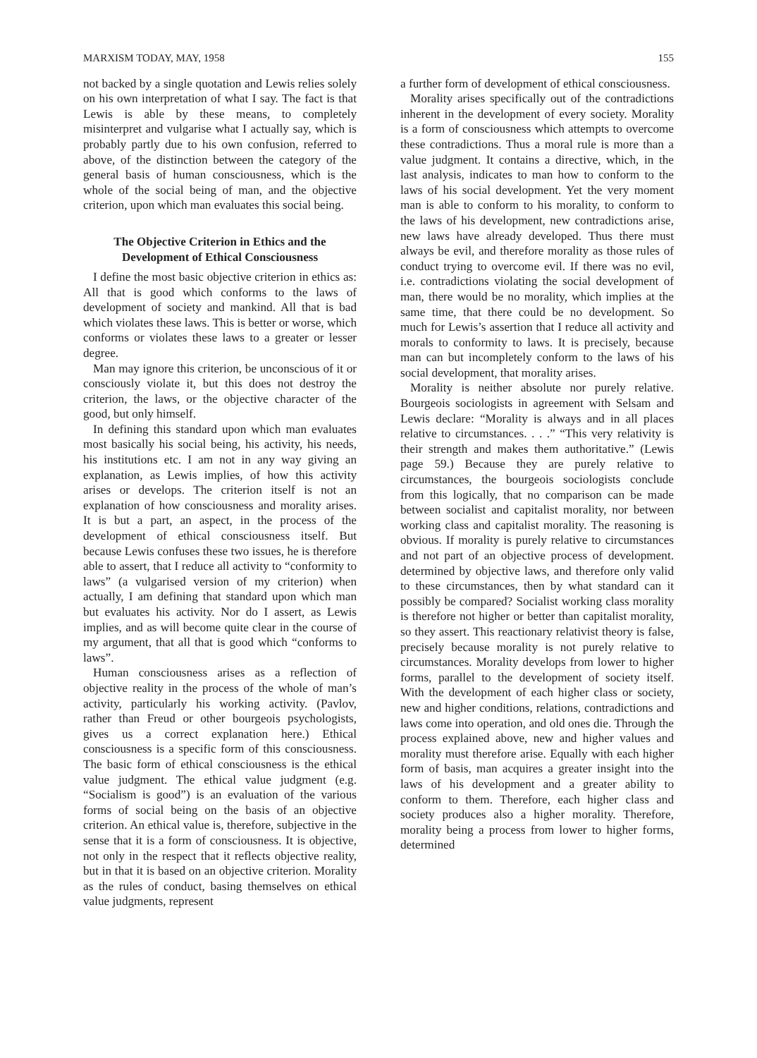MARXISM TODAY, MAY, 1958 155
not backed by a single quotation and Lewis relies solely on his own interpretation of what I say. The fact is that Lewis is able by these means, to completely misinterpret and vulgarise what I actually say, which is probably partly due to his own confusion, referred to above, of the distinction between the category of the general basis of human consciousness, which is the whole of the social being of man, and the objective criterion, upon which man evaluates this social being.
The Objective Criterion in Ethics and the Development of Ethical Consciousness
I define the most basic objective criterion in ethics as: All that is good which conforms to the laws of development of society and mankind. All that is bad which violates these laws. This is better or worse, which conforms or violates these laws to a greater or lesser degree.
Man may ignore this criterion, be unconscious of it or consciously violate it, but this does not destroy the criterion, the laws, or the objective character of the good, but only himself.
In defining this standard upon which man evaluates most basically his social being, his activity, his needs, his institutions etc. I am not in any way giving an explanation, as Lewis implies, of how this activity arises or develops. The criterion itself is not an explanation of how consciousness and morality arises. It is but a part, an aspect, in the process of the development of ethical consciousness itself. But because Lewis confuses these two issues, he is therefore able to assert, that I reduce all activity to “conformity to laws” (a vulgarised version of my criterion) when actually, I am defining that standard upon which man but evaluates his activity. Nor do I assert, as Lewis implies, and as will become quite clear in the course of my argument, that all that is good which “conforms to laws”.
Human consciousness arises as a reflection of objective reality in the process of the whole of man’s activity, particularly his working activity. (Pavlov, rather than Freud or other bourgeois psychologists, gives us a correct explanation here.) Ethical consciousness is a specific form of this consciousness. The basic form of ethical consciousness is the ethical value judgment. The ethical value judgment (e.g. “Socialism is good”) is an evaluation of the various forms of social being on the basis of an objective criterion. An ethical value is, therefore, subjective in the sense that it is a form of consciousness. It is objective, not only in the respect that it reflects objective reality, but in that it is based on an objective criterion. Morality as the rules of conduct, basing themselves on ethical value judgments, represent
a further form of development of ethical consciousness.
Morality arises specifically out of the contradictions inherent in the development of every society. Morality is a form of consciousness which attempts to overcome these contradictions. Thus a moral rule is more than a value judgment. It contains a directive, which, in the last analysis, indicates to man how to conform to the laws of his social development. Yet the very moment man is able to conform to his morality, to conform to the laws of his development, new contradictions arise, new laws have already developed. Thus there must always be evil, and therefore morality as those rules of conduct trying to overcome evil. If there was no evil, i.e. contradictions violating the social development of man, there would be no morality, which implies at the same time, that there could be no development. So much for Lewis’s assertion that I reduce all activity and morals to conformity to laws. It is precisely, because man can but incompletely conform to the laws of his social development, that morality arises.
Morality is neither absolute nor purely relative. Bourgeois sociologists in agreement with Selsam and Lewis declare: “Morality is always and in all places relative to circumstances. . . .” “This very relativity is their strength and makes them authoritative.” (Lewis page 59.) Because they are purely relative to circumstances, the bourgeois sociologists conclude from this logically, that no comparison can be made between socialist and capitalist morality, nor between working class and capitalist morality. The reasoning is obvious. If morality is purely relative to circumstances and not part of an objective process of development. determined by objective laws, and therefore only valid to these circumstances, then by what standard can it possibly be compared? Socialist working class morality is therefore not higher or better than capitalist morality, so they assert. This reactionary relativist theory is false, precisely because morality is not purely relative to circumstances. Morality develops from lower to higher forms, parallel to the development of society itself. With the development of each higher class or society, new and higher conditions, relations, contradictions and laws come into operation, and old ones die. Through the process explained above, new and higher values and morality must therefore arise. Equally with each higher form of basis, man acquires a greater insight into the laws of his development and a greater ability to conform to them. Therefore, each higher class and society produces also a higher morality. Therefore, morality being a process from lower to higher forms, determined